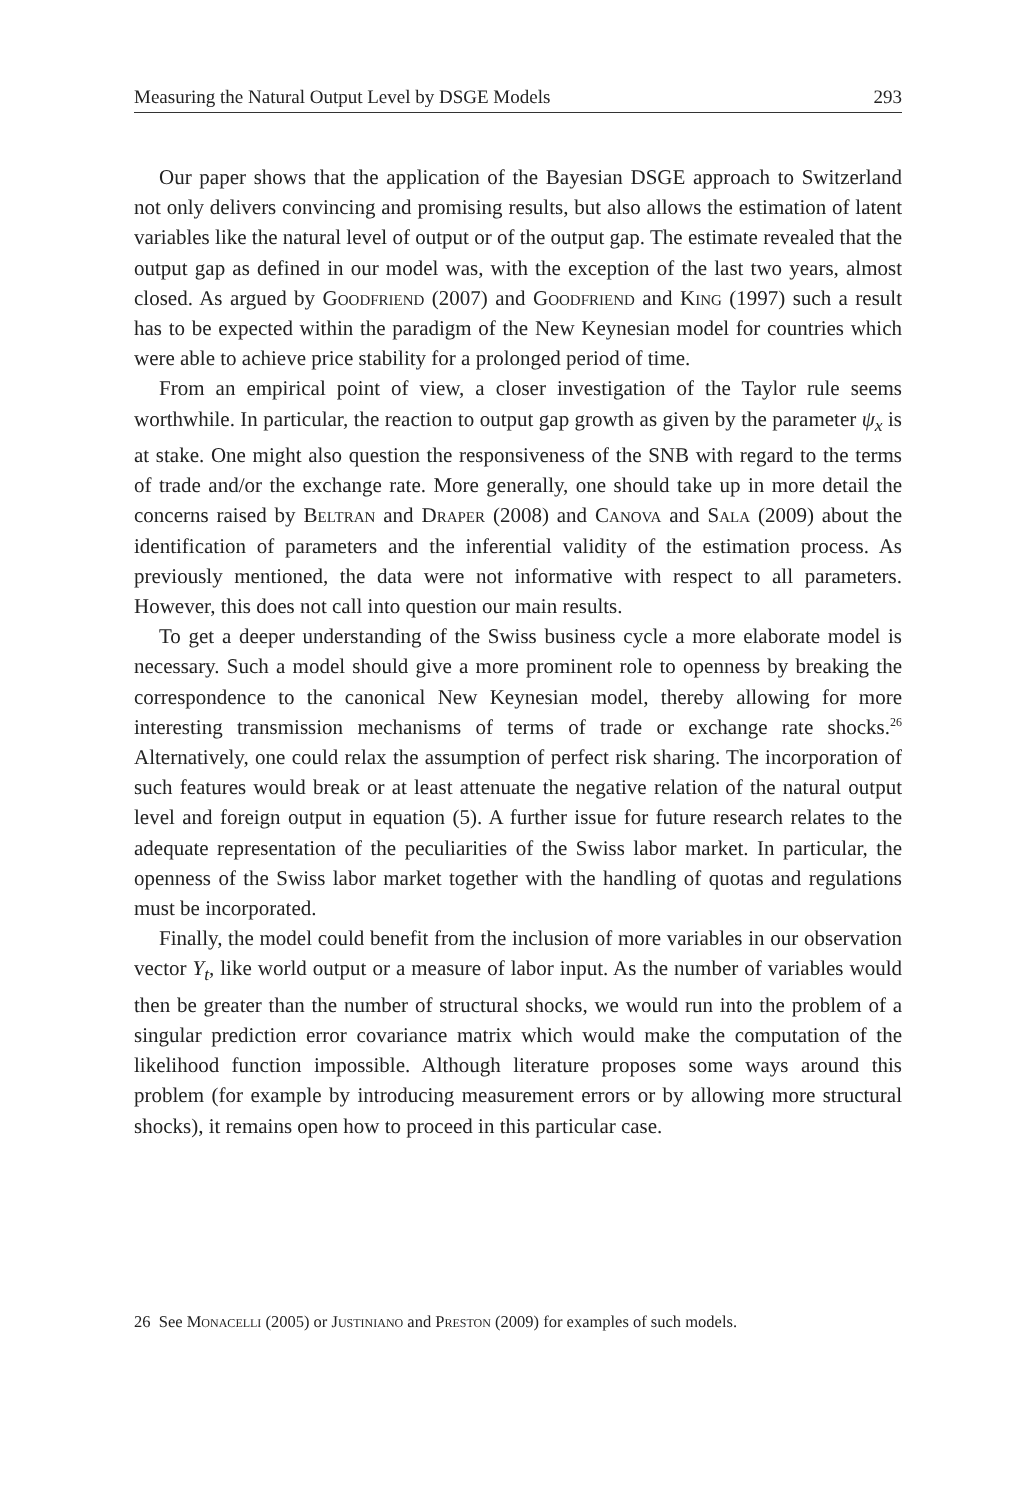Measuring the Natural Output Level by DSGE Models 293
Our paper shows that the application of the Bayesian DSGE approach to Switzerland not only delivers convincing and promising results, but also allows the estimation of latent variables like the natural level of output or of the output gap. The estimate revealed that the output gap as defined in our model was, with the exception of the last two years, almost closed. As argued by Goodfriend (2007) and Goodfriend and King (1997) such a result has to be expected within the paradigm of the New Keynesian model for countries which were able to achieve price stability for a prolonged period of time.
From an empirical point of view, a closer investigation of the Taylor rule seems worthwhile. In particular, the reaction to output gap growth as given by the parameter ψ<sub>x</sub> is at stake. One might also question the responsiveness of the SNB with regard to the terms of trade and/or the exchange rate. More generally, one should take up in more detail the concerns raised by Beltran and Draper (2008) and Canova and Sala (2009) about the identification of parameters and the inferential validity of the estimation process. As previously mentioned, the data were not informative with respect to all parameters. However, this does not call into question our main results.
To get a deeper understanding of the Swiss business cycle a more elaborate model is necessary. Such a model should give a more prominent role to openness by breaking the correspondence to the canonical New Keynesian model, thereby allowing for more interesting transmission mechanisms of terms of trade or exchange rate shocks.<sup>26</sup> Alternatively, one could relax the assumption of perfect risk sharing. The incorporation of such features would break or at least attenuate the negative relation of the natural output level and foreign output in equation (5). A further issue for future research relates to the adequate representation of the peculiarities of the Swiss labor market. In particular, the openness of the Swiss labor market together with the handling of quotas and regulations must be incorporated.
Finally, the model could benefit from the inclusion of more variables in our observation vector Y<sub>t</sub>, like world output or a measure of labor input. As the number of variables would then be greater than the number of structural shocks, we would run into the problem of a singular prediction error covariance matrix which would make the computation of the likelihood function impossible. Although literature proposes some ways around this problem (for example by introducing measurement errors or by allowing more structural shocks), it remains open how to proceed in this particular case.
26 See Monacelli (2005) or Justiniano and Preston (2009) for examples of such models.